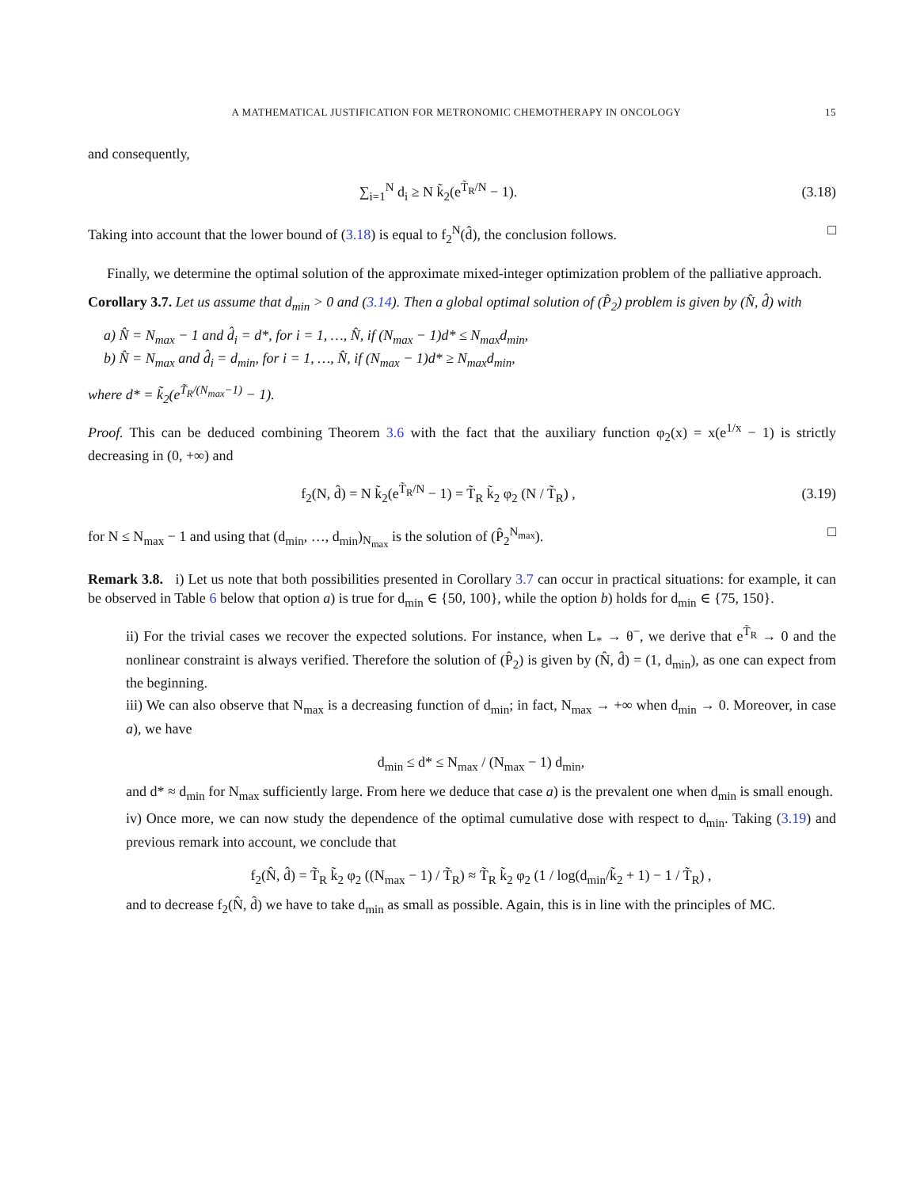A MATHEMATICAL JUSTIFICATION FOR METRONOMIC CHEMOTHERAPY IN ONCOLOGY 15
and consequently,
∑<sub>i=1</sub><sup>N</sup> d<sub>i</sub> ≥ N k̃<sub>2</sub>(e<sup>T̃<sub>R</sub>/N</sup> − 1).
(3.18)
Taking into account that the lower bound of (3.18) is equal to f<sub>2</sub><sup>N</sup>(d̂), the conclusion follows. □
Finally, we determine the optimal solution of the approximate mixed-integer optimization problem of the palliative approach.
Corollary 3.7. Let us assume that d<sub>min</sub> > 0 and (3.14). Then a global optimal solution of (P̂<sub>2</sub>) problem is given by (N̂, d̂) with
a) N̂ = N<sub>max</sub> − 1 and d̂<sub>i</sub> = d*, for i = 1, …, N̂, if (N<sub>max</sub> − 1)d* ≤ N<sub>max</sub>d<sub>min</sub>,
b) N̂ = N<sub>max</sub> and d̂<sub>i</sub> = d<sub>min</sub>, for i = 1, …, N̂, if (N<sub>max</sub> − 1)d* ≥ N<sub>max</sub>d<sub>min</sub>,
where d* = k̃<sub>2</sub>(e<sup>T̃<sub>R</sub>/(N<sub>max</sub>−1)</sup> − 1).
Proof. This can be deduced combining Theorem 3.6 with the fact that the auxiliary function φ<sub>2</sub>(x) = x(e<sup>1/x</sup> − 1) is strictly decreasing in (0, +∞) and
f<sub>2</sub>(N, d̂) = N k̃<sub>2</sub>(e<sup>T̃<sub>R</sub>/N</sup> − 1) = T̃<sub>R</sub> k̃<sub>2</sub> φ<sub>2</sub> (N / T̃<sub>R</sub>) ,
(3.19)
for N ≤ N<sub>max</sub> − 1 and using that (d<sub>min</sub>, …, d<sub>min</sub>)<sub>N<sub>max</sub></sub> is the solution of (P̂<sub>2</sub><sup>N<sub>max</sub></sup>). □
Remark 3.8. i) Let us note that both possibilities presented in Corollary 3.7 can occur in practical situations: for example, it can be observed in Table 6 below that option a) is true for d<sub>min</sub> ∈ {50, 100}, while the option b) holds for d<sub>min</sub> ∈ {75, 150}.
ii) For the trivial cases we recover the expected solutions. For instance, when L<sub>*</sub> → θ<sup>−</sup>, we derive that e<sup>T̃<sub>R</sub></sup> → 0 and the nonlinear constraint is always verified. Therefore the solution of (P̂<sub>2</sub>) is given by (N̂, d̂) = (1, d<sub>min</sub>), as one can expect from the beginning.
iii) We can also observe that N<sub>max</sub> is a decreasing function of d<sub>min</sub>; in fact, N<sub>max</sub> → +∞ when d<sub>min</sub> → 0. Moreover, in case a), we have
d<sub>min</sub> ≤ d* ≤ N<sub>max</sub> / (N<sub>max</sub> − 1) d<sub>min</sub>,
and d* ≈ d<sub>min</sub> for N<sub>max</sub> sufficiently large. From here we deduce that case a) is the prevalent one when d<sub>min</sub> is small enough.
iv) Once more, we can now study the dependence of the optimal cumulative dose with respect to d<sub>min</sub>. Taking (3.19) and previous remark into account, we conclude that
f<sub>2</sub>(N̂, d̂) = T̃<sub>R</sub> k̃<sub>2</sub> φ<sub>2</sub> ((N<sub>max</sub> − 1) / T̃<sub>R</sub>) ≈ T̃<sub>R</sub> k̃<sub>2</sub> φ<sub>2</sub> (1 / log(d<sub>min</sub>/k̃<sub>2</sub> + 1) − 1 / T̃<sub>R</sub>) ,
and to decrease f<sub>2</sub>(N̂, d̂) we have to take d<sub>min</sub> as small as possible. Again, this is in line with the principles of MC.